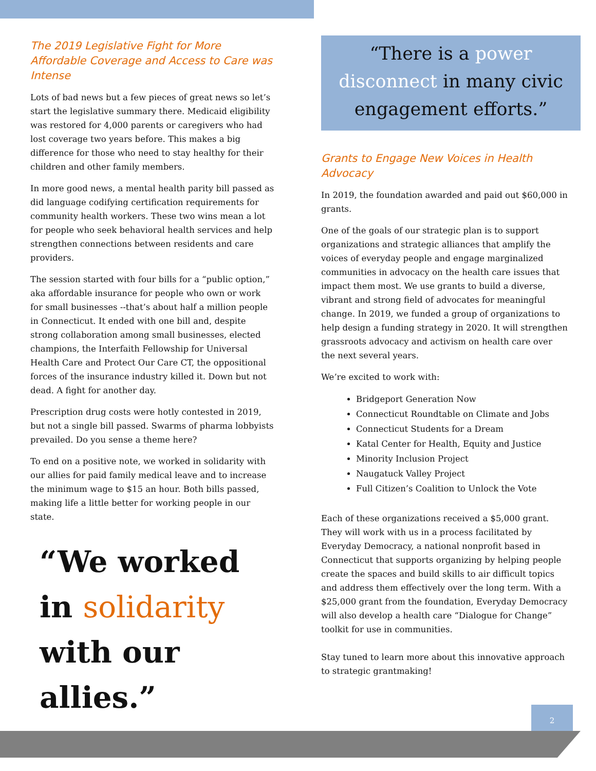The 2019 Legislative Fight for More Affordable Coverage and Access to Care was Intense
Lots of bad news but a few pieces of great news so let’s start the legislative summary there. Medicaid eligibility was restored for 4,000 parents or caregivers who had lost coverage two years before. This makes a big difference for those who need to stay healthy for their children and other family members.
In more good news, a mental health parity bill passed as did language codifying certification requirements for community health workers. These two wins mean a lot for people who seek behavioral health services and help strengthen connections between residents and care providers.
The session started with four bills for a “public option,” aka affordable insurance for people who own or work for small businesses --that’s about half a million people in Connecticut. It ended with one bill and, despite strong collaboration among small businesses, elected champions, the Interfaith Fellowship for Universal Health Care and Protect Our Care CT, the oppositional forces of the insurance industry killed it. Down but not dead. A fight for another day.
Prescription drug costs were hotly contested in 2019, but not a single bill passed. Swarms of pharma lobbyists prevailed. Do you sense a theme here?
To end on a positive note, we worked in solidarity with our allies for paid family medical leave and to increase the minimum wage to $15 an hour. Both bills passed, making life a little better for working people in our state.
“We worked in solidarity with our allies.”
“There is a power disconnect in many civic engagement efforts.”
Grants to Engage New Voices in Health Advocacy
In 2019, the foundation awarded and paid out $60,000 in grants.
One of the goals of our strategic plan is to support organizations and strategic alliances that amplify the voices of everyday people and engage marginalized communities in advocacy on the health care issues that impact them most. We use grants to build a diverse, vibrant and strong field of advocates for meaningful change. In 2019, we funded a group of organizations to help design a funding strategy in 2020. It will strengthen grassroots advocacy and activism on health care over the next several years.
We’re excited to work with:
Bridgeport Generation Now
Connecticut Roundtable on Climate and Jobs
Connecticut Students for a Dream
Katal Center for Health, Equity and Justice
Minority Inclusion Project
Naugatuck Valley Project
Full Citizen’s Coalition to Unlock the Vote
Each of these organizations received a $5,000 grant. They will work with us in a process facilitated by Everyday Democracy, a national nonprofit based in Connecticut that supports organizing by helping people create the spaces and build skills to air difficult topics and address them effectively over the long term. With a $25,000 grant from the foundation, Everyday Democracy will also develop a health care “Dialogue for Change” toolkit for use in communities.
Stay tuned to learn more about this innovative approach to strategic grantmaking!
2